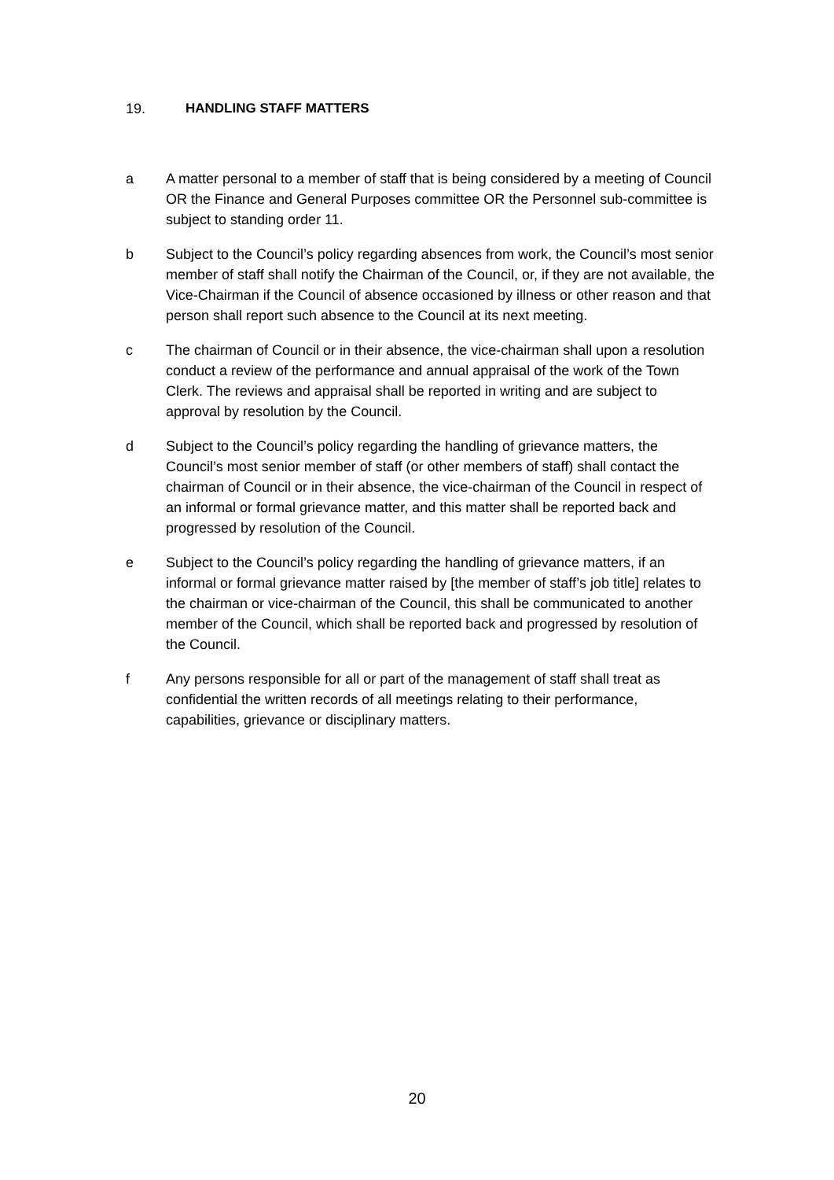19. HANDLING STAFF MATTERS
a A matter personal to a member of staff that is being considered by a meeting of Council OR the Finance and General Purposes committee OR the Personnel sub-committee is subject to standing order 11.
b Subject to the Council’s policy regarding absences from work, the Council’s most senior member of staff shall notify the Chairman of the Council, or, if they are not available, the Vice-Chairman if the Council of absence occasioned by illness or other reason and that person shall report such absence to the Council at its next meeting.
c The chairman of Council or in their absence, the vice-chairman shall upon a resolution conduct a review of the performance and annual appraisal of the work of the Town Clerk. The reviews and appraisal shall be reported in writing and are subject to approval by resolution by the Council.
d Subject to the Council’s policy regarding the handling of grievance matters, the Council’s most senior member of staff (or other members of staff) shall contact the chairman of Council or in their absence, the vice-chairman of the Council in respect of an informal or formal grievance matter, and this matter shall be reported back and progressed by resolution of the Council.
e Subject to the Council’s policy regarding the handling of grievance matters, if an informal or formal grievance matter raised by [the member of staff’s job title] relates to the chairman or vice-chairman of the Council, this shall be communicated to another member of the Council, which shall be reported back and progressed by resolution of the Council.
f Any persons responsible for all or part of the management of staff shall treat as confidential the written records of all meetings relating to their performance, capabilities, grievance or disciplinary matters.
20